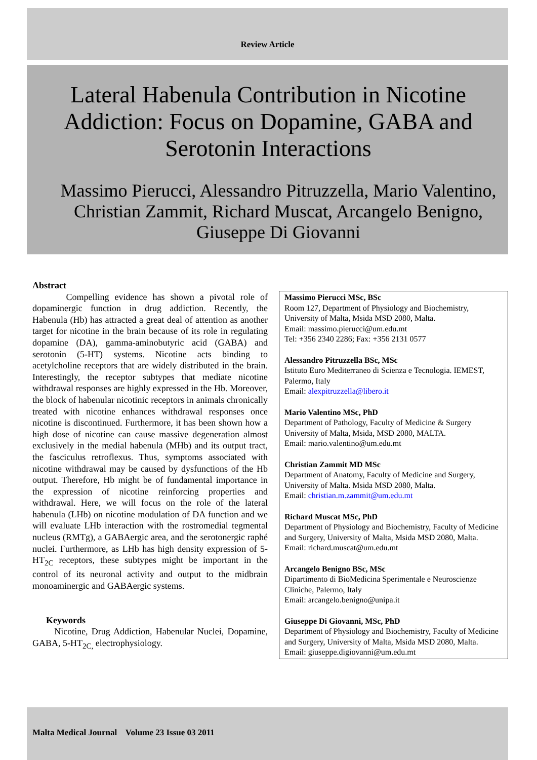Review Article
Lateral Habenula Contribution in Nicotine Addiction: Focus on Dopamine, GABA and Serotonin Interactions
Massimo Pierucci, Alessandro Pitruzzella, Mario Valentino, Christian Zammit, Richard Muscat, Arcangelo Benigno, Giuseppe Di Giovanni
Abstract
Compelling evidence has shown a pivotal role of dopaminergic function in drug addiction. Recently, the Habenula (Hb) has attracted a great deal of attention as another target for nicotine in the brain because of its role in regulating dopamine (DA), gamma-aminobutyric acid (GABA) and serotonin (5-HT) systems. Nicotine acts binding to acetylcholine receptors that are widely distributed in the brain. Interestingly, the receptor subtypes that mediate nicotine withdrawal responses are highly expressed in the Hb. Moreover, the block of habenular nicotinic receptors in animals chronically treated with nicotine enhances withdrawal responses once nicotine is discontinued. Furthermore, it has been shown how a high dose of nicotine can cause massive degeneration almost exclusively in the medial habenula (MHb) and its output tract, the fasciculus retroflexus. Thus, symptoms associated with nicotine withdrawal may be caused by dysfunctions of the Hb output. Therefore, Hb might be of fundamental importance in the expression of nicotine reinforcing properties and withdrawal. Here, we will focus on the role of the lateral habenula (LHb) on nicotine modulation of DA function and we will evaluate LHb interaction with the rostromedial tegmental nucleus (RMTg), a GABAergic area, and the serotonergic raphé nuclei. Furthermore, as LHb has high density expression of 5-HT<sub>2C</sub> receptors, these subtypes might be important in the control of its neuronal activity and output to the midbrain monoaminergic and GABAergic systems.
Keywords
Nicotine, Drug Addiction, Habenular Nuclei, Dopamine, GABA, 5-HT<sub>2C,</sub> electrophysiology.
Massimo Pierucci MSc, BSc
Room 127, Department of Physiology and Biochemistry, University of Malta, Msida MSD 2080, Malta.
Email: massimo.pierucci@um.edu.mt
Tel: +356 2340 2286; Fax: +356 2131 0577
Alessandro Pitruzzella BSc, MSc
Istituto Euro Mediterraneo di Scienza e Tecnologia. IEMEST, Palermo, Italy
Email: alexpitruzzella@libero.it
Mario Valentino MSc, PhD
Department of Pathology, Faculty of Medicine & Surgery University of Malta, Msida, MSD 2080, MALTA.
Email: mario.valentino@um.edu.mt
Christian Zammit MD MSc
Department of Anatomy, Faculty of Medicine and Surgery, University of Malta. Msida MSD 2080, Malta.
Email: christian.m.zammit@um.edu.mt
Richard Muscat MSc, PhD
Department of Physiology and Biochemistry, Faculty of Medicine and Surgery, University of Malta, Msida MSD 2080, Malta.
Email: richard.muscat@um.edu.mt
Arcangelo Benigno BSc, MSc
Dipartimento di BioMedicina Sperimentale e Neuroscienze Cliniche, Palermo, Italy
Email: arcangelo.benigno@unipa.it
Giuseppe Di Giovanni, MSc, PhD
Department of Physiology and Biochemistry, Faculty of Medicine and Surgery, University of Malta, Msida MSD 2080, Malta.
Email: giuseppe.digiovanni@um.edu.mt
Malta Medical Journal Volume 23 Issue 03 2011